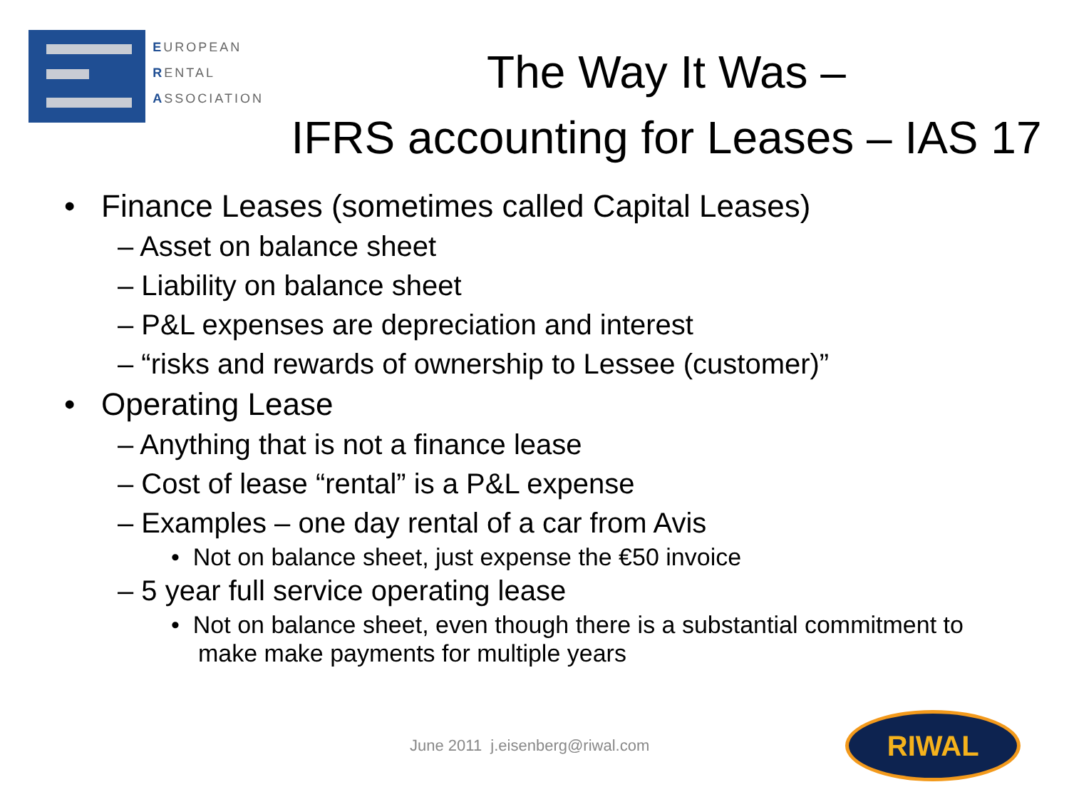EUROPEAN
RENTAL
ASSOCIATION
The Way It Was –
IFRS accounting for Leases – IAS 17
• Finance Leases (sometimes called Capital Leases)
– Asset on balance sheet
– Liability on balance sheet
– P&L expenses are depreciation and interest
– “risks and rewards of ownership to Lessee (customer)”
• Operating Lease
– Anything that is not a finance lease
– Cost of lease “rental” is a P&L expense
– Examples – one day rental of a car from Avis
• Not on balance sheet, just expense the €50 invoice
– 5 year full service operating lease
• Not on balance sheet, even though there is a substantial commitment to make make payments for multiple years
June 2011 j.eisenberg@riwal.com
RIWAL